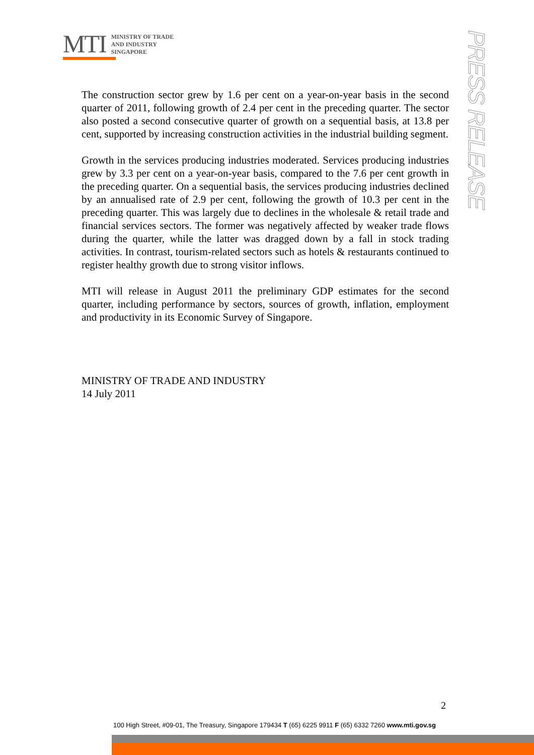MTI
MINISTRY OF TRADE
AND INDUSTRY
SINGAPORE
PRESS RELEASE
The construction sector grew by 1.6 per cent on a year-on-year basis in the second quarter of 2011, following growth of 2.4 per cent in the preceding quarter. The sector also posted a second consecutive quarter of growth on a sequential basis, at 13.8 per cent, supported by increasing construction activities in the industrial building segment.
Growth in the services producing industries moderated. Services producing industries grew by 3.3 per cent on a year-on-year basis, compared to the 7.6 per cent growth in the preceding quarter. On a sequential basis, the services producing industries declined by an annualised rate of 2.9 per cent, following the growth of 10.3 per cent in the preceding quarter. This was largely due to declines in the wholesale & retail trade and financial services sectors. The former was negatively affected by weaker trade flows during the quarter, while the latter was dragged down by a fall in stock trading activities. In contrast, tourism-related sectors such as hotels & restaurants continued to register healthy growth due to strong visitor inflows.
MTI will release in August 2011 the preliminary GDP estimates for the second quarter, including performance by sectors, sources of growth, inflation, employment and productivity in its Economic Survey of Singapore.
MINISTRY OF TRADE AND INDUSTRY
14 July 2011
2
100 High Street, #09-01, The Treasury, Singapore 179434 T (65) 6225 9911 F (65) 6332 7260 www.mti.gov.sg